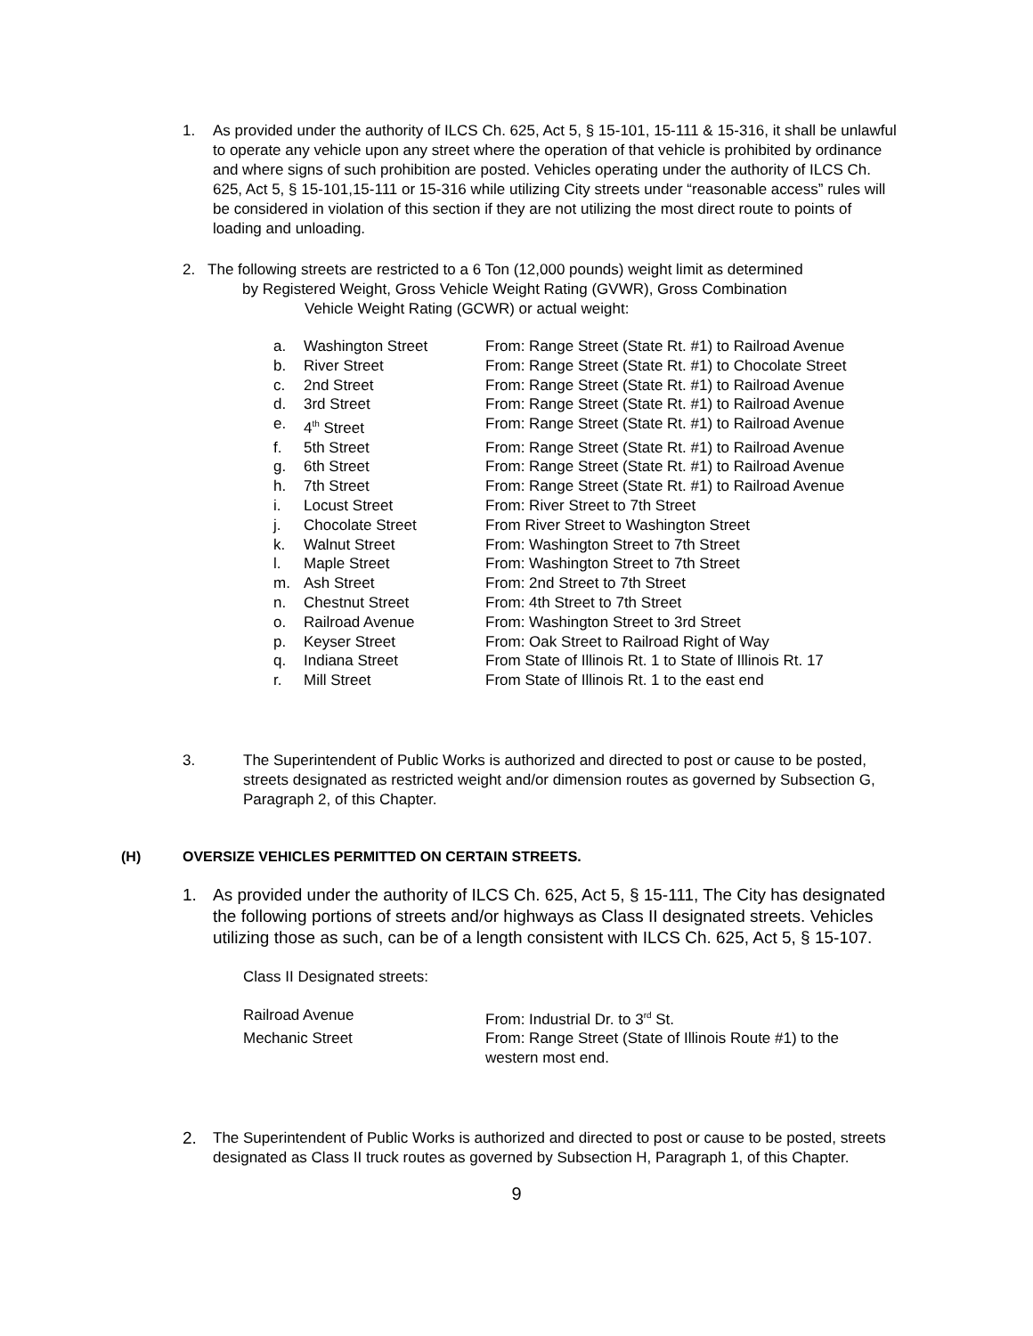1. As provided under the authority of ILCS Ch. 625, Act 5, § 15-101, 15-111 & 15-316, it shall be unlawful to operate any vehicle upon any street where the operation of that vehicle is prohibited by ordinance and where signs of such prohibition are posted. Vehicles operating under the authority of ILCS Ch. 625, Act 5, § 15-101,15-111 or 15-316 while utilizing City streets under “reasonable access” rules will be considered in violation of this section if they are not utilizing the most direct route to points of loading and unloading.
2. The following streets are restricted to a 6 Ton (12,000 pounds) weight limit as determined
by Registered Weight, Gross Vehicle Weight Rating (GVWR), Gross Combination
Vehicle Weight Rating (GCWR) or actual weight:
| a. | Washington Street | From: Range Street (State Rt. #1) to Railroad Avenue |
| b. | River Street | From: Range Street (State Rt. #1) to Chocolate Street |
| c. | 2nd Street | From: Range Street (State Rt. #1) to Railroad Avenue |
| d. | 3rd Street | From: Range Street (State Rt. #1) to Railroad Avenue |
| e. | 4<sup>th</sup> Street | From: Range Street (State Rt. #1) to Railroad Avenue |
| f. | 5th Street | From: Range Street (State Rt. #1) to Railroad Avenue |
| g. | 6th Street | From: Range Street (State Rt. #1) to Railroad Avenue |
| h. | 7th Street | From: Range Street (State Rt. #1) to Railroad Avenue |
| i. | Locust Street | From: River Street to 7th Street |
| j. | Chocolate Street | From River Street to Washington Street |
| k. | Walnut Street | From: Washington Street to 7th Street |
| l. | Maple Street | From: Washington Street to 7th Street |
| m. | Ash Street | From: 2nd Street to 7th Street |
| n. | Chestnut Street | From: 4th Street to 7th Street |
| o. | Railroad Avenue | From: Washington Street to 3rd Street |
| p. | Keyser Street | From: Oak Street to Railroad Right of Way |
| q. | Indiana Street | From State of Illinois Rt. 1 to State of Illinois Rt. 17 |
| r. | Mill Street | From State of Illinois Rt. 1 to the east end |
3. The Superintendent of Public Works is authorized and directed to post or cause to be posted, streets designated as restricted weight and/or dimension routes as governed by Subsection G, Paragraph 2, of this Chapter.
(H) OVERSIZE VEHICLES PERMITTED ON CERTAIN STREETS.
1. As provided under the authority of ILCS Ch. 625, Act 5, § 15-111, The City has designated the following portions of streets and/or highways as Class II designated streets. Vehicles utilizing those as such, can be of a length consistent with ILCS Ch. 625, Act 5, § 15-107.
Class II Designated streets:
| Railroad Avenue | From: Industrial Dr. to 3<sup>rd</sup> St. |
| Mechanic Street | From: Range Street (State of Illinois Route #1) to the western most end. |
2. The Superintendent of Public Works is authorized and directed to post or cause to be posted, streets designated as Class II truck routes as governed by Subsection H, Paragraph 1, of this Chapter.
9